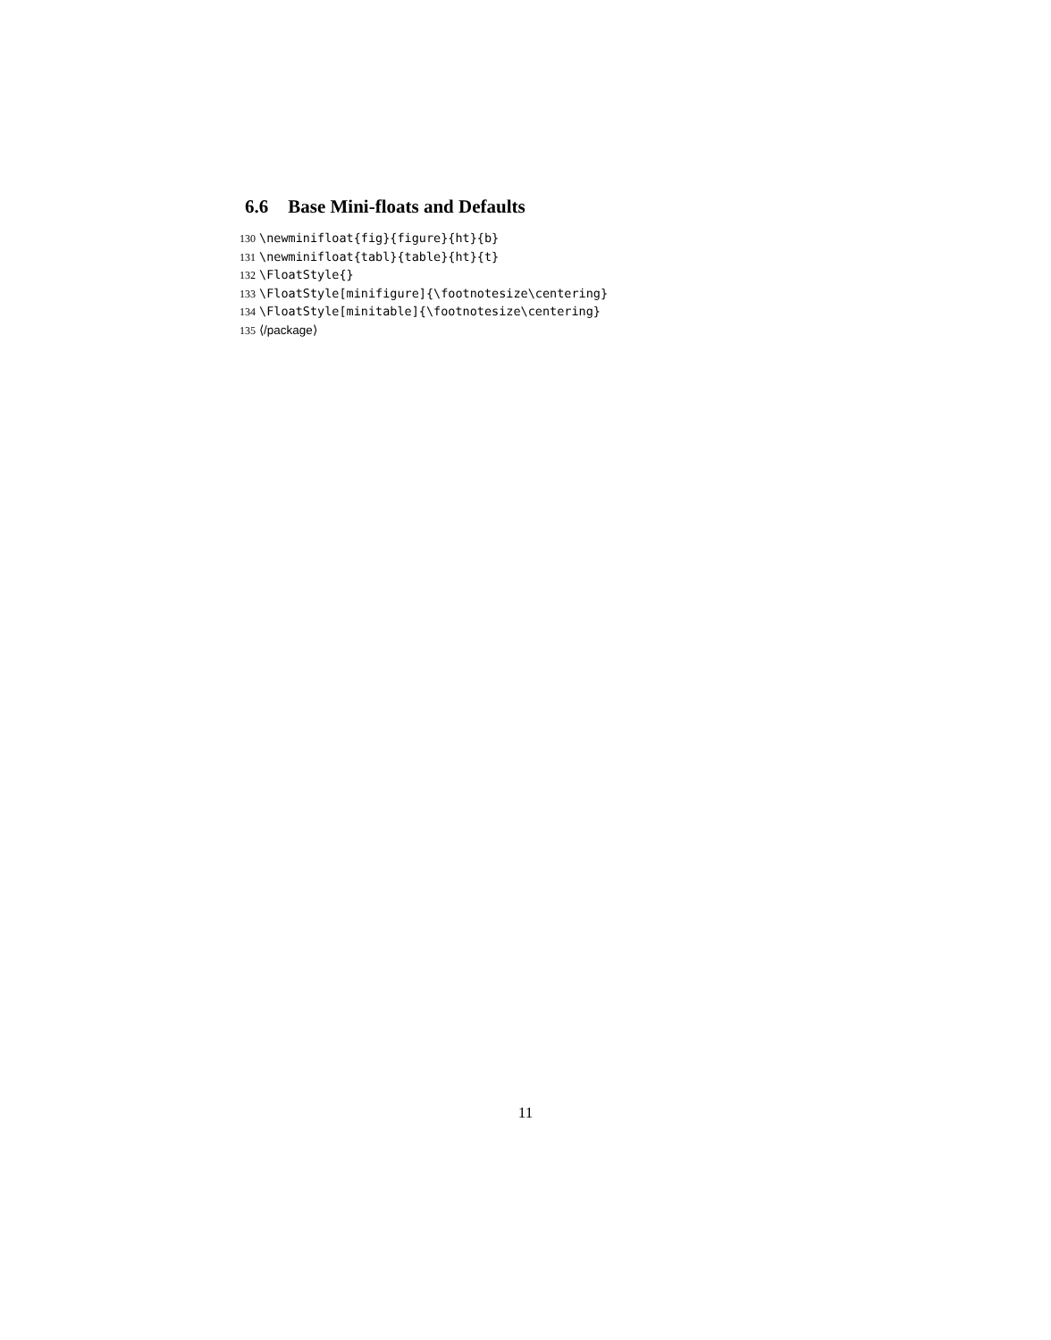6.6 Base Mini-floats and Defaults
130 \newminifloat{fig}{figure}{ht}{b}
131 \newminifloat{tabl}{table}{ht}{t}
132 \FloatStyle{}
133 \FloatStyle[minifigure]{\footnotesize\centering}
134 \FloatStyle[minitable]{\footnotesize\centering}
135 ⟨/package⟩
11